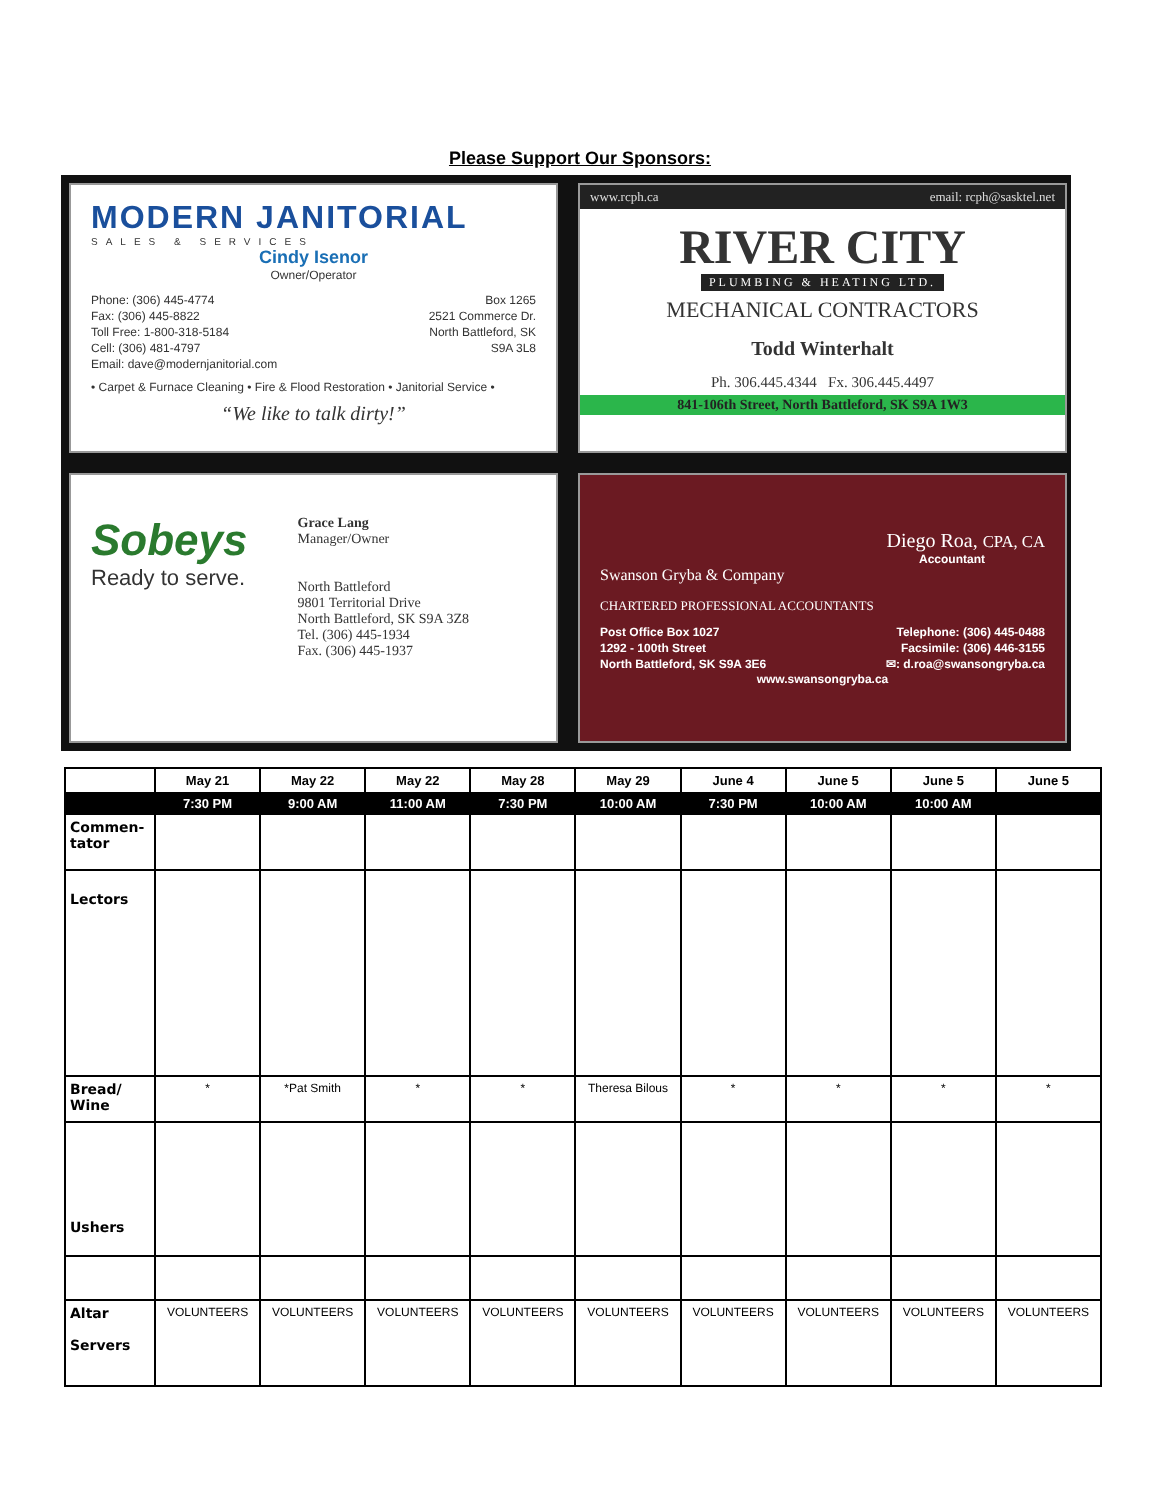Please Support Our Sponsors:
MODERN JANITORIAL
SALES & SERVICES
Cindy Isenor
Owner/Operator
Phone: (306) 445-4774
Fax: (306) 445-8822
Toll Free: 1-800-318-5184
Cell: (306) 481-4797
Email: dave@modernjanitorial.com
Box 1265
2521 Commerce Dr.
North Battleford, SK
S9A 3L8
• Carpet & Furnace Cleaning • Fire & Flood Restoration • Janitorial Service •
“We like to talk dirty!”
www.rcph.ca email: rcph@sasktel.net
RIVER CITY
PLUMBING & HEATING LTD.
MECHANICAL CONTRACTORS
Todd Winterhalt
Ph. 306.445.4344 Fx. 306.445.4497
841-106th Street, North Battleford, SK S9A 1W3
Sobeys
Ready to serve.
Grace Lang
Manager/Owner
North Battleford
9801 Territorial Drive
North Battleford, SK S9A 3Z8
Tel. (306) 445-1934
Fax. (306) 445-1937
Diego Roa, CPA, CA
Accountant
Swanson Gryba & Company
CHARTERED PROFESSIONAL ACCOUNTANTS
Post Office Box 1027
1292 - 100th Street
North Battleford, SK S9A 3E6
Telephone: (306) 445-0488
Facsimile: (306) 446-3155
✉: d.roa@swansongryba.ca
www.swansongryba.ca
| | May 21 | May 22 | May 22 | May 28 | May 29 | June 4 | June 5 | June 5 | June 5 |
| --- | --- | --- | --- | --- | --- | --- | --- | --- | --- |
| | 7:30 PM | 9:00 AM | 11:00 AM | 7:30 PM | 10:00 AM | 7:30 PM | 10:00 AM | 10:00 AM | |
| Commen- tator | | | | | | | | | |
| Lectors | | | | | | | | | |
| Bread/ Wine | * | *Pat Smith | * | * | Theresa Bilous | * | * | * | * |
| Ushers | | | | | | | | | |
| Altar Servers | VOLUNTEERS | VOLUNTEERS | VOLUNTEERS | VOLUNTEERS | VOLUNTEERS | VOLUNTEERS | VOLUNTEERS | VOLUNTEERS | VOLUNTEERS |